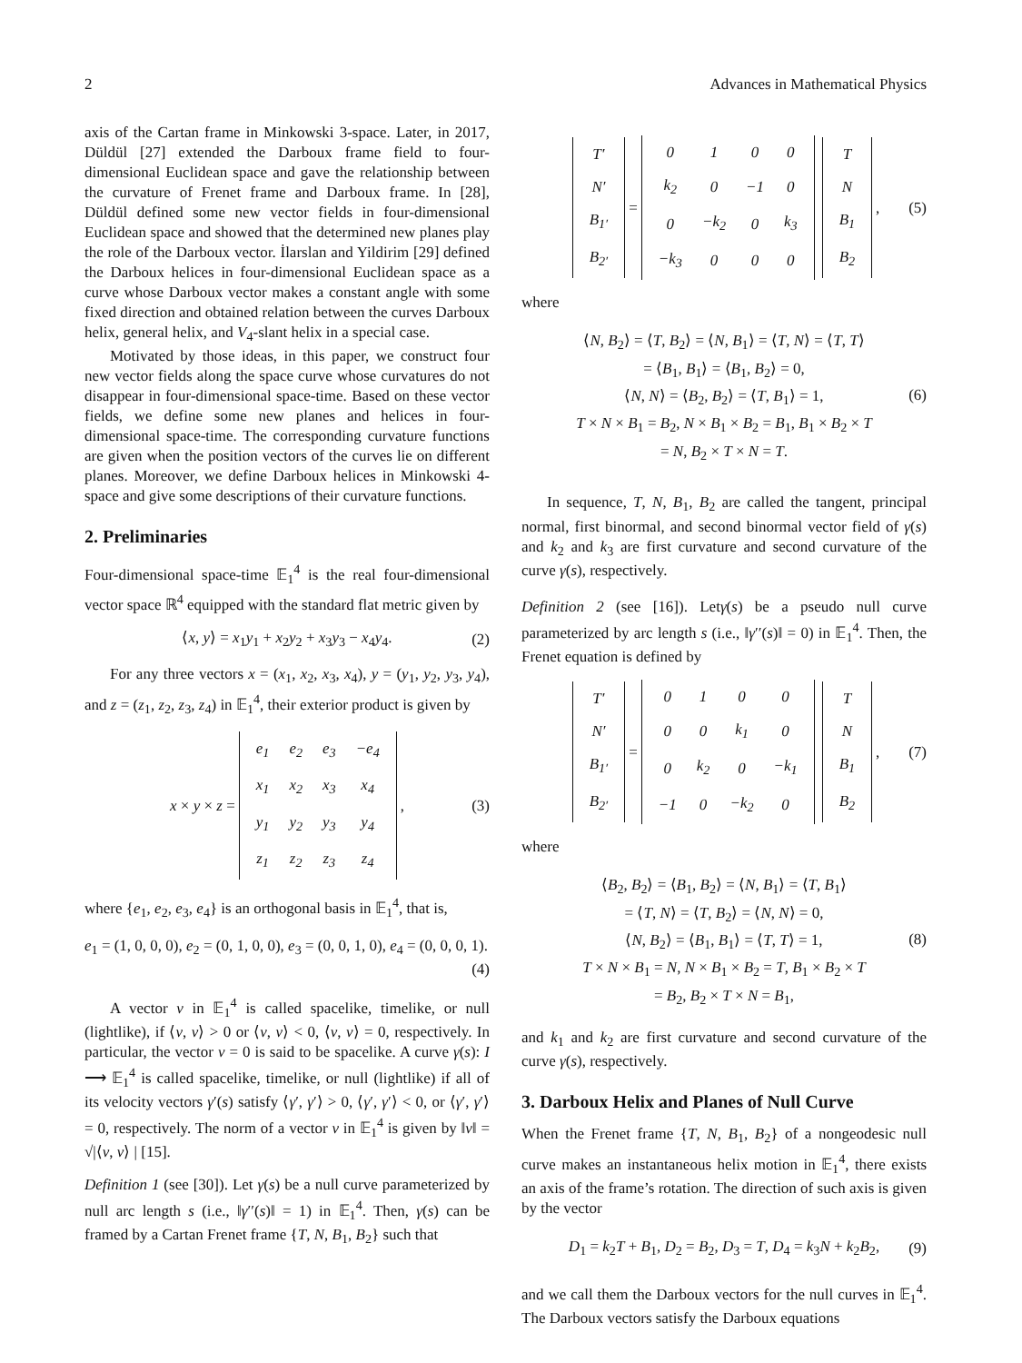2 Advances in Mathematical Physics
axis of the Cartan frame in Minkowski 3-space. Later, in 2017, Düldül [27] extended the Darboux frame field to four-dimensional Euclidean space and gave the relationship between the curvature of Frenet frame and Darboux frame. In [28], Düldül defined some new vector fields in four-dimensional Euclidean space and showed that the determined new planes play the role of the Darboux vector. İlarslan and Yildirim [29] defined the Darboux helices in four-dimensional Euclidean space as a curve whose Darboux vector makes a constant angle with some fixed direction and obtained relation between the curves Darboux helix, general helix, and V<sub>4</sub>-slant helix in a special case.
Motivated by those ideas, in this paper, we construct four new vector fields along the space curve whose curvatures do not disappear in four-dimensional space-time. Based on these vector fields, we define some new planes and helices in four-dimensional space-time. The corresponding curvature functions are given when the position vectors of the curves lie on different planes. Moreover, we define Darboux helices in Minkowski 4-space and give some descriptions of their curvature functions.
2. Preliminaries
Four-dimensional space-time 𝔼<sub>1</sub><sup>4</sup> is the real four-dimensional vector space ℝ<sup>4</sup> equipped with the standard flat metric given by
⟨x, y⟩ = x<sub>1</sub>y<sub>1</sub> + x<sub>2</sub>y<sub>2</sub> + x<sub>3</sub>y<sub>3</sub> − x<sub>4</sub>y<sub>4</sub>. (2)
For any three vectors x = (x<sub>1</sub>, x<sub>2</sub>, x<sub>3</sub>, x<sub>4</sub>), y = (y<sub>1</sub>, y<sub>2</sub>, y<sub>3</sub>, y<sub>4</sub>), and z = (z<sub>1</sub>, z<sub>2</sub>, z<sub>3</sub>, z<sub>4</sub>) in 𝔼<sub>1</sub><sup>4</sup>, their exterior product is given by
x × y × z =
| e<sub>1</sub> | e<sub>2</sub> | e<sub>3</sub> | −e<sub>4</sub> |
| x<sub>1</sub> | x<sub>2</sub> | x<sub>3</sub> | x<sub>4</sub> |
| y<sub>1</sub> | y<sub>2</sub> | y<sub>3</sub> | y<sub>4</sub> |
| z<sub>1</sub> | z<sub>2</sub> | z<sub>3</sub> | z<sub>4</sub> |
, (3)
where {e<sub>1</sub>, e<sub>2</sub>, e<sub>3</sub>, e<sub>4</sub>} is an orthogonal basis in 𝔼<sub>1</sub><sup>4</sup>, that is,
e<sub>1</sub> = (1, 0, 0, 0), e<sub>2</sub> = (0, 1, 0, 0), e<sub>3</sub> = (0, 0, 1, 0), e<sub>4</sub> = (0, 0, 0, 1).
(4)
A vector v in 𝔼<sub>1</sub><sup>4</sup> is called spacelike, timelike, or null (lightlike), if ⟨v, v⟩ > 0 or ⟨v, v⟩ < 0, ⟨v, v⟩ = 0, respectively. In particular, the vector v = 0 is said to be spacelike. A curve γ(s): I ⟶ 𝔼<sub>1</sub><sup>4</sup> is called spacelike, timelike, or null (lightlike) if all of its velocity vectors γ′(s) satisfy ⟨γ′, γ′⟩ > 0, ⟨γ′, γ′⟩ < 0, or ⟨γ′, γ′⟩ = 0, respectively. The norm of a vector v in 𝔼<sub>1</sub><sup>4</sup> is given by ‖v‖ = √|⟨v, v⟩ | [15].
Definition 1 (see [30]). Let γ(s) be a null curve parameterized by null arc length s (i.e., ‖γ′′(s)‖ = 1) in 𝔼<sub>1</sub><sup>4</sup>. Then, γ(s) can be framed by a Cartan Frenet frame {T, N, B<sub>1</sub>, B<sub>2</sub>} such that
| T′ |
| N′ |
| B<sub>1′</sub> |
| B<sub>2′</sub> |
=
| 0 | 1 | 0 | 0 |
| k<sub>2</sub> | 0 | −1 | 0 |
| 0 | −k<sub>2</sub> | 0 | k<sub>3</sub> |
| −k<sub>3</sub> | 0 | 0 | 0 |
| T |
| N |
| B<sub>1</sub> |
| B<sub>2</sub> |
, (5)
where
(6)
⟨N, B<sub>2</sub>⟩ = ⟨T, B<sub>2</sub>⟩ = ⟨N, B<sub>1</sub>⟩ = ⟨T, N⟩ = ⟨T, T⟩
= ⟨B<sub>1</sub>, B<sub>1</sub>⟩ = ⟨B<sub>1</sub>, B<sub>2</sub>⟩ = 0,
⟨N, N⟩ = ⟨B<sub>2</sub>, B<sub>2</sub>⟩ = ⟨T, B<sub>1</sub>⟩ = 1,
T × N × B<sub>1</sub> = B<sub>2</sub>, N × B<sub>1</sub> × B<sub>2</sub> = B<sub>1</sub>, B<sub>1</sub> × B<sub>2</sub> × T
= N, B<sub>2</sub> × T × N = T.
In sequence, T, N, B<sub>1</sub>, B<sub>2</sub> are called the tangent, principal normal, first binormal, and second binormal vector field of γ(s) and k<sub>2</sub> and k<sub>3</sub> are first curvature and second curvature of the curve γ(s), respectively.
Definition 2 (see [16]). Letγ(s) be a pseudo null curve parameterized by arc length s (i.e., ‖γ′′(s)‖ = 0) in 𝔼<sub>1</sub><sup>4</sup>. Then, the Frenet equation is defined by
| T′ |
| N′ |
| B<sub>1′</sub> |
| B<sub>2′</sub> |
=
| 0 | 1 | 0 | 0 |
| 0 | 0 | k<sub>1</sub> | 0 |
| 0 | k<sub>2</sub> | 0 | −k<sub>1</sub> |
| −1 | 0 | −k<sub>2</sub> | 0 |
| T |
| N |
| B<sub>1</sub> |
| B<sub>2</sub> |
, (7)
where
(8)
⟨B<sub>2</sub>, B<sub>2</sub>⟩ = ⟨B<sub>1</sub>, B<sub>2</sub>⟩ = ⟨N, B<sub>1</sub>⟩ = ⟨T, B<sub>1</sub>⟩
= ⟨T, N⟩ = ⟨T, B<sub>2</sub>⟩ = ⟨N, N⟩ = 0,
⟨N, B<sub>2</sub>⟩ = ⟨B<sub>1</sub>, B<sub>1</sub>⟩ = ⟨T, T⟩ = 1,
T × N × B<sub>1</sub> = N, N × B<sub>1</sub> × B<sub>2</sub> = T, B<sub>1</sub> × B<sub>2</sub> × T
= B<sub>2</sub>, B<sub>2</sub> × T × N = B<sub>1</sub>,
and k<sub>1</sub> and k<sub>2</sub> are first curvature and second curvature of the curve γ(s), respectively.
3. Darboux Helix and Planes of Null Curve
When the Frenet frame {T, N, B<sub>1</sub>, B<sub>2</sub>} of a nongeodesic null curve makes an instantaneous helix motion in 𝔼<sub>1</sub><sup>4</sup>, there exists an axis of the frame’s rotation. The direction of such axis is given by the vector
D<sub>1</sub> = k<sub>2</sub>T + B<sub>1</sub>, D<sub>2</sub> = B<sub>2</sub>, D<sub>3</sub> = T, D<sub>4</sub> = k<sub>3</sub>N + k<sub>2</sub>B<sub>2</sub>, (9)
and we call them the Darboux vectors for the null curves in 𝔼<sub>1</sub><sup>4</sup>. The Darboux vectors satisfy the Darboux equations